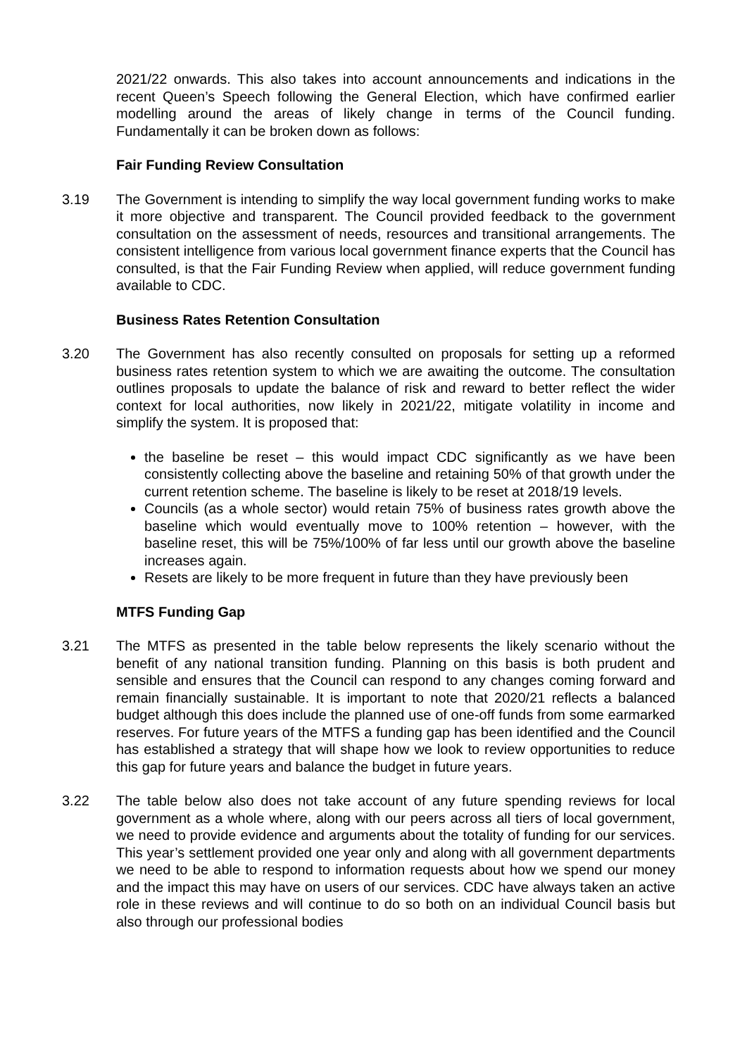2021/22 onwards. This also takes into account announcements and indications in the recent Queen’s Speech following the General Election, which have confirmed earlier modelling around the areas of likely change in terms of the Council funding. Fundamentally it can be broken down as follows:
Fair Funding Review Consultation
3.19 The Government is intending to simplify the way local government funding works to make it more objective and transparent. The Council provided feedback to the government consultation on the assessment of needs, resources and transitional arrangements. The consistent intelligence from various local government finance experts that the Council has consulted, is that the Fair Funding Review when applied, will reduce government funding available to CDC.
Business Rates Retention Consultation
3.20 The Government has also recently consulted on proposals for setting up a reformed business rates retention system to which we are awaiting the outcome. The consultation outlines proposals to update the balance of risk and reward to better reflect the wider context for local authorities, now likely in 2021/22, mitigate volatility in income and simplify the system. It is proposed that:
the baseline be reset – this would impact CDC significantly as we have been consistently collecting above the baseline and retaining 50% of that growth under the current retention scheme. The baseline is likely to be reset at 2018/19 levels.
Councils (as a whole sector) would retain 75% of business rates growth above the baseline which would eventually move to 100% retention – however, with the baseline reset, this will be 75%/100% of far less until our growth above the baseline increases again.
Resets are likely to be more frequent in future than they have previously been
MTFS Funding Gap
3.21 The MTFS as presented in the table below represents the likely scenario without the benefit of any national transition funding. Planning on this basis is both prudent and sensible and ensures that the Council can respond to any changes coming forward and remain financially sustainable. It is important to note that 2020/21 reflects a balanced budget although this does include the planned use of one-off funds from some earmarked reserves. For future years of the MTFS a funding gap has been identified and the Council has established a strategy that will shape how we look to review opportunities to reduce this gap for future years and balance the budget in future years.
3.22 The table below also does not take account of any future spending reviews for local government as a whole where, along with our peers across all tiers of local government, we need to provide evidence and arguments about the totality of funding for our services. This year’s settlement provided one year only and along with all government departments we need to be able to respond to information requests about how we spend our money and the impact this may have on users of our services. CDC have always taken an active role in these reviews and will continue to do so both on an individual Council basis but also through our professional bodies